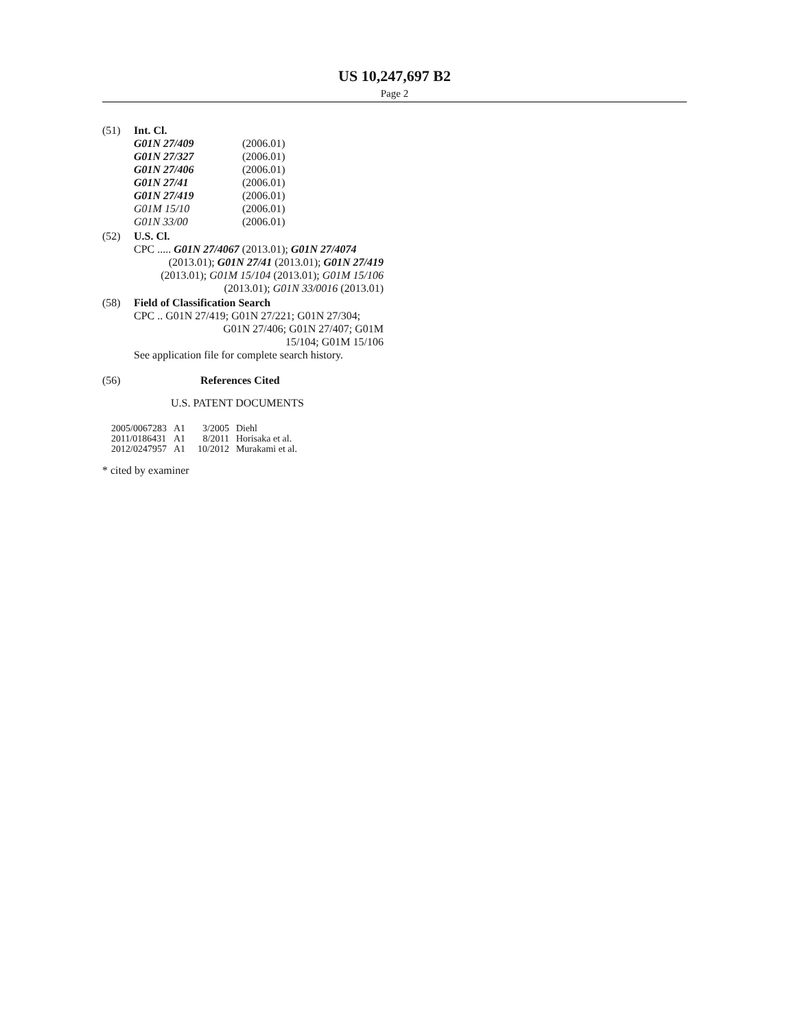US 10,247,697 B2
Page 2
(51) Int. Cl.
| G01N 27/409 | (2006.01) |
| G01N 27/327 | (2006.01) |
| G01N 27/406 | (2006.01) |
| G01N 27/41 | (2006.01) |
| G01N 27/419 | (2006.01) |
| G01M 15/10 | (2006.01) |
| G01N 33/00 | (2006.01) |
(52) U.S. Cl.
CPC ..... G01N 27/4067 (2013.01); G01N 27/4074
(2013.01); G01N 27/41 (2013.01); G01N 27/419 (2013.01); G01M 15/104 (2013.01); G01M 15/106 (2013.01); G01N 33/0016 (2013.01)
(58) Field of Classification Search
CPC .. G01N 27/419; G01N 27/221; G01N 27/304;
G01N 27/406; G01N 27/407; G01M
15/104; G01M 15/106
See application file for complete search history.
(56) References Cited
U.S. PATENT DOCUMENTS
| 2005/0067283 | A1 | 3/2005 | Diehl |
| 2011/0186431 | A1 | 8/2011 | Horisaka et al. |
| 2012/0247957 | A1 | 10/2012 | Murakami et al. |
* cited by examiner